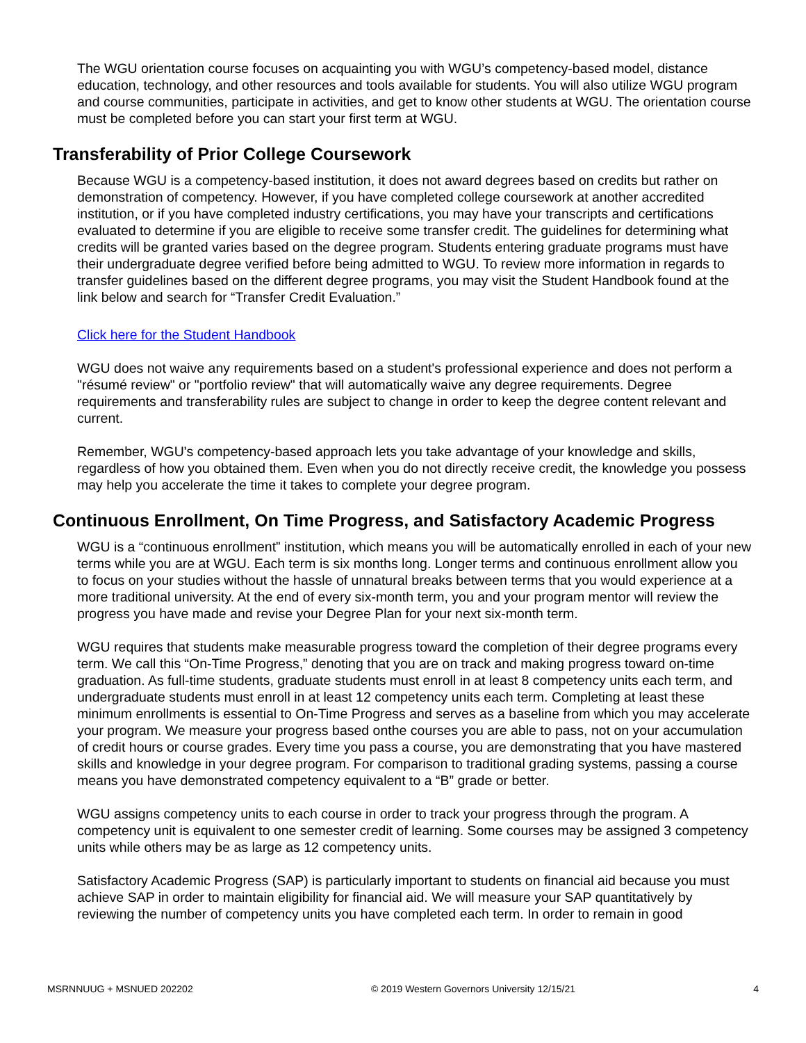The WGU orientation course focuses on acquainting you with WGU’s competency-based model, distance education, technology, and other resources and tools available for students. You will also utilize WGU program and course communities, participate in activities, and get to know other students at WGU. The orientation course must be completed before you can start your first term at WGU.
Transferability of Prior College Coursework
Because WGU is a competency-based institution, it does not award degrees based on credits but rather on demonstration of competency. However, if you have completed college coursework at another accredited institution, or if you have completed industry certifications, you may have your transcripts and certifications evaluated to determine if you are eligible to receive some transfer credit. The guidelines for determining what credits will be granted varies based on the degree program. Students entering graduate programs must have their undergraduate degree verified before being admitted to WGU. To review more information in regards to transfer guidelines based on the different degree programs, you may visit the Student Handbook found at the link below and search for “Transfer Credit Evaluation.”
Click here for the Student Handbook
WGU does not waive any requirements based on a student's professional experience and does not perform a "résumé review" or "portfolio review" that will automatically waive any degree requirements. Degree requirements and transferability rules are subject to change in order to keep the degree content relevant and current.
Remember, WGU's competency-based approach lets you take advantage of your knowledge and skills, regardless of how you obtained them. Even when you do not directly receive credit, the knowledge you possess may help you accelerate the time it takes to complete your degree program.
Continuous Enrollment, On Time Progress, and Satisfactory Academic Progress
WGU is a “continuous enrollment” institution, which means you will be automatically enrolled in each of your new terms while you are at WGU. Each term is six months long. Longer terms and continuous enrollment allow you to focus on your studies without the hassle of unnatural breaks between terms that you would experience at a more traditional university. At the end of every six-month term, you and your program mentor will review the progress you have made and revise your Degree Plan for your next six-month term.
WGU requires that students make measurable progress toward the completion of their degree programs every term. We call this “On-Time Progress,” denoting that you are on track and making progress toward on-time graduation. As full-time students, graduate students must enroll in at least 8 competency units each term, and undergraduate students must enroll in at least 12 competency units each term. Completing at least these minimum enrollments is essential to On-Time Progress and serves as a baseline from which you may accelerate your program. We measure your progress based onthe courses you are able to pass, not on your accumulation of credit hours or course grades. Every time you pass a course, you are demonstrating that you have mastered skills and knowledge in your degree program. For comparison to traditional grading systems, passing a course means you have demonstrated competency equivalent to a “B” grade or better.
WGU assigns competency units to each course in order to track your progress through the program. A competency unit is equivalent to one semester credit of learning. Some courses may be assigned 3 competency units while others may be as large as 12 competency units.
Satisfactory Academic Progress (SAP) is particularly important to students on financial aid because you must achieve SAP in order to maintain eligibility for financial aid. We will measure your SAP quantitatively by reviewing the number of competency units you have completed each term. In order to remain in good
MSRNNUUG + MSNUED 202202 © 2019 Western Governors University 12/15/21 4